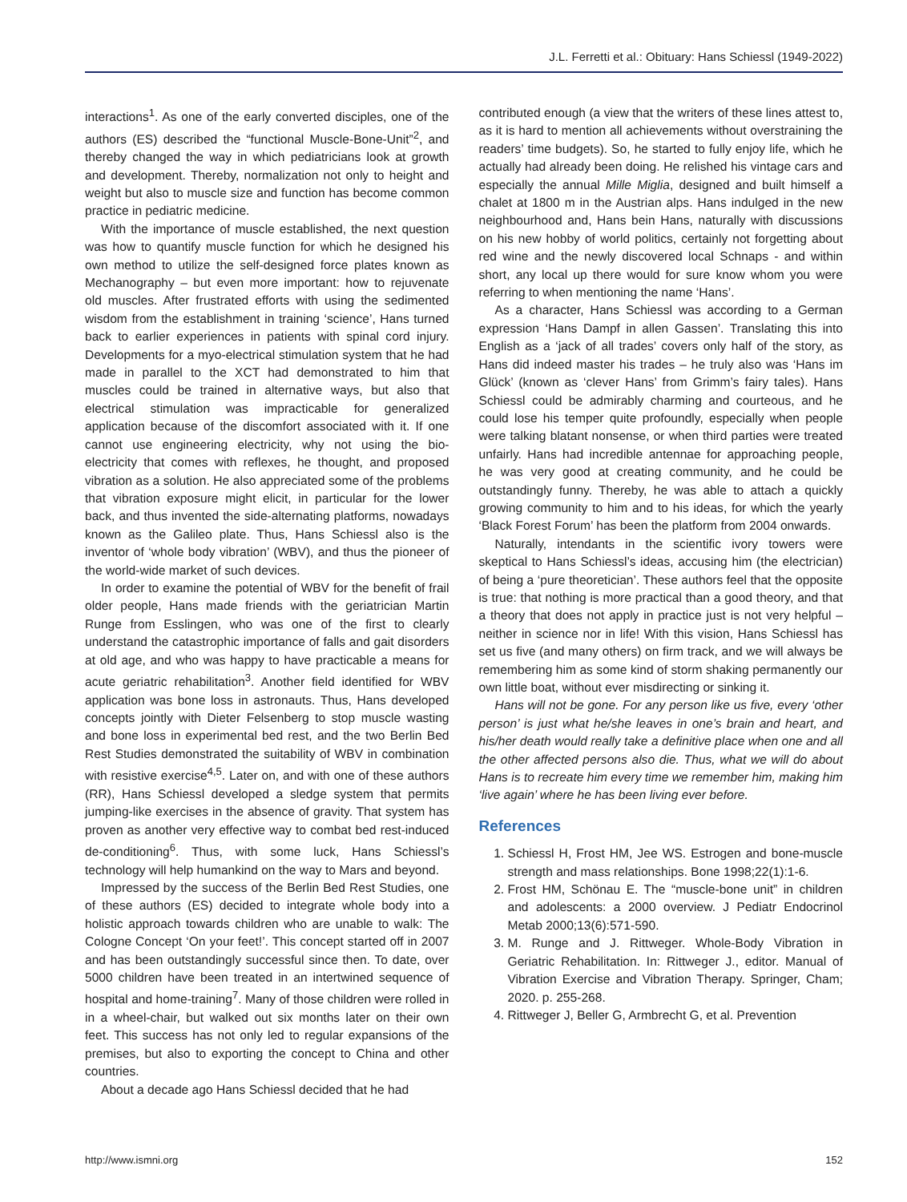J.L. Ferretti et al.: Obituary: Hans Schiessl (1949-2022)
interactions<sup>1</sup>. As one of the early converted disciples, one of the authors (ES) described the “functional Muscle-Bone-Unit”<sup>2</sup>, and thereby changed the way in which pediatricians look at growth and development. Thereby, normalization not only to height and weight but also to muscle size and function has become common practice in pediatric medicine.
With the importance of muscle established, the next question was how to quantify muscle function for which he designed his own method to utilize the self-designed force plates known as Mechanography – but even more important: how to rejuvenate old muscles. After frustrated efforts with using the sedimented wisdom from the establishment in training ‘science’, Hans turned back to earlier experiences in patients with spinal cord injury. Developments for a myo-electrical stimulation system that he had made in parallel to the XCT had demonstrated to him that muscles could be trained in alternative ways, but also that electrical stimulation was impracticable for generalized application because of the discomfort associated with it. If one cannot use engineering electricity, why not using the bio-electricity that comes with reflexes, he thought, and proposed vibration as a solution. He also appreciated some of the problems that vibration exposure might elicit, in particular for the lower back, and thus invented the side-alternating platforms, nowadays known as the Galileo plate. Thus, Hans Schiessl also is the inventor of ‘whole body vibration’ (WBV), and thus the pioneer of the world-wide market of such devices.
In order to examine the potential of WBV for the benefit of frail older people, Hans made friends with the geriatrician Martin Runge from Esslingen, who was one of the first to clearly understand the catastrophic importance of falls and gait disorders at old age, and who was happy to have practicable a means for acute geriatric rehabilitation<sup>3</sup>. Another field identified for WBV application was bone loss in astronauts. Thus, Hans developed concepts jointly with Dieter Felsenberg to stop muscle wasting and bone loss in experimental bed rest, and the two Berlin Bed Rest Studies demonstrated the suitability of WBV in combination with resistive exercise<sup>4,5</sup>. Later on, and with one of these authors (RR), Hans Schiessl developed a sledge system that permits jumping-like exercises in the absence of gravity. That system has proven as another very effective way to combat bed rest-induced de-conditioning<sup>6</sup>. Thus, with some luck, Hans Schiessl’s technology will help humankind on the way to Mars and beyond.
Impressed by the success of the Berlin Bed Rest Studies, one of these authors (ES) decided to integrate whole body into a holistic approach towards children who are unable to walk: The Cologne Concept ‘On your feet!’. This concept started off in 2007 and has been outstandingly successful since then. To date, over 5000 children have been treated in an intertwined sequence of hospital and home-training<sup>7</sup>. Many of those children were rolled in in a wheel-chair, but walked out six months later on their own feet. This success has not only led to regular expansions of the premises, but also to exporting the concept to China and other countries.
About a decade ago Hans Schiessl decided that he had
contributed enough (a view that the writers of these lines attest to, as it is hard to mention all achievements without overstraining the readers’ time budgets). So, he started to fully enjoy life, which he actually had already been doing. He relished his vintage cars and especially the annual Mille Miglia, designed and built himself a chalet at 1800 m in the Austrian alps. Hans indulged in the new neighbourhood and, Hans bein Hans, naturally with discussions on his new hobby of world politics, certainly not forgetting about red wine and the newly discovered local Schnaps - and within short, any local up there would for sure know whom you were referring to when mentioning the name ‘Hans’.
As a character, Hans Schiessl was according to a German expression ‘Hans Dampf in allen Gassen’. Translating this into English as a ‘jack of all trades’ covers only half of the story, as Hans did indeed master his trades – he truly also was ‘Hans im Glück’ (known as ‘clever Hans’ from Grimm’s fairy tales). Hans Schiessl could be admirably charming and courteous, and he could lose his temper quite profoundly, especially when people were talking blatant nonsense, or when third parties were treated unfairly. Hans had incredible antennae for approaching people, he was very good at creating community, and he could be outstandingly funny. Thereby, he was able to attach a quickly growing community to him and to his ideas, for which the yearly ‘Black Forest Forum’ has been the platform from 2004 onwards.
Naturally, intendants in the scientific ivory towers were skeptical to Hans Schiessl’s ideas, accusing him (the electrician) of being a ‘pure theoretician’. These authors feel that the opposite is true: that nothing is more practical than a good theory, and that a theory that does not apply in practice just is not very helpful – neither in science nor in life! With this vision, Hans Schiessl has set us five (and many others) on firm track, and we will always be remembering him as some kind of storm shaking permanently our own little boat, without ever misdirecting or sinking it.
Hans will not be gone. For any person like us five, every ‘other person’ is just what he/she leaves in one’s brain and heart, and his/her death would really take a definitive place when one and all the other affected persons also die. Thus, what we will do about Hans is to recreate him every time we remember him, making him ‘live again’ where he has been living ever before.
References
1. Schiessl H, Frost HM, Jee WS. Estrogen and bone-muscle strength and mass relationships. Bone 1998;22(1):1-6.
2. Frost HM, Schönau E. The “muscle-bone unit” in children and adolescents: a 2000 overview. J Pediatr Endocrinol Metab 2000;13(6):571-590.
3. M. Runge and J. Rittweger. Whole-Body Vibration in Geriatric Rehabilitation. In: Rittweger J., editor. Manual of Vibration Exercise and Vibration Therapy. Springer, Cham; 2020. p. 255-268.
4. Rittweger J, Beller G, Armbrecht G, et al. Prevention
http://www.ismni.org 152